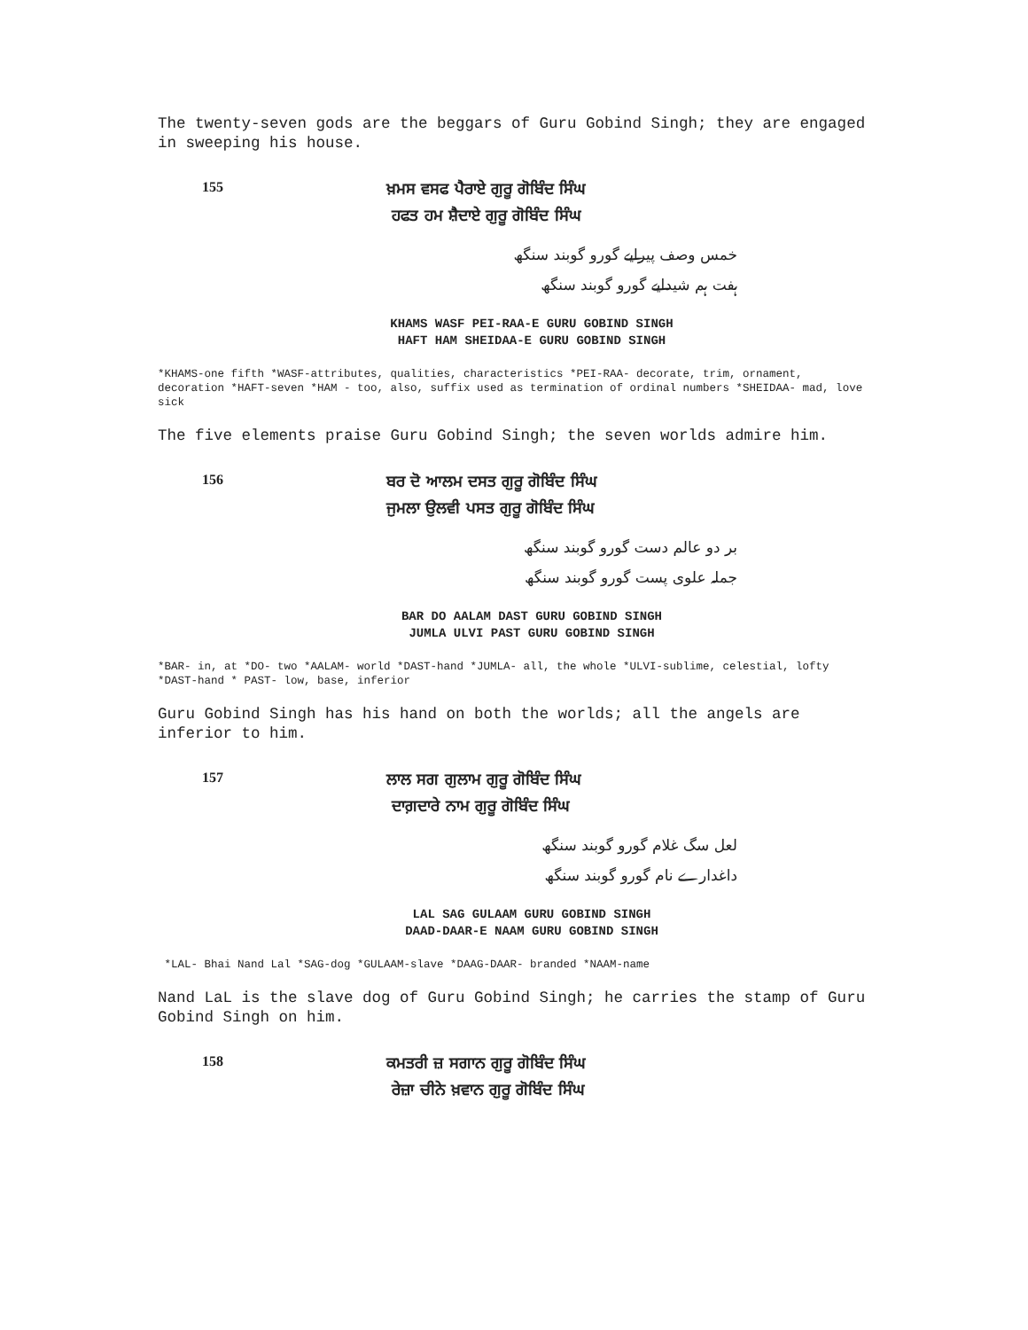The twenty-seven gods are the beggars of Guru Gobind Singh; they are engaged in sweeping his house.
155
ਖ਼ਮਸ ਵਸਫ ਪੈਰਾਏ ਗੁਰੂ ਗੋਬਿੰਦ ਸਿੰਘ
ਹਫਤ ਹਮ ਸ਼ੈਦਾਏ ਗੁਰੂ ਗੋਬਿੰਦ ਸਿੰਘ
خمس وصف پیرایے گورو گوبند سنگھ
ہفت ہم شیدایے گورو گوبند سنگھ
KHAMS WASF PEI-RAA-E GURU GOBIND SINGH
HAFT HAM SHEIDAA-E GURU GOBIND SINGH
*KHAMS-one fifth *WASF-attributes, qualities, characteristics *PEI-RAA- decorate, trim, ornament, decoration *HAFT-seven *HAM - too, also, suffix used as termination of ordinal numbers *SHEIDAA- mad, love sick
The five elements praise Guru Gobind Singh; the seven worlds admire him.
156
ਬਰ ਦੋ ਆਲਮ ਦਸਤ ਗੁਰੂ ਗੋਬਿੰਦ ਸਿੰਘ
ਜੁਮਲਾ ਉਲਵੀ ਪਸਤ ਗੁਰੂ ਗੋਬਿੰਦ ਸਿੰਘ
بر دو عالم دست گورو گوبند سنگھ
جملہ علوی پست گورو گوبند سنگھ
BAR DO AALAM DAST GURU GOBIND SINGH
JUMLA ULVI PAST GURU GOBIND SINGH
*BAR- in, at *DO- two *AALAM- world *DAST-hand *JUMLA- all, the whole *ULVI-sublime, celestial, lofty *DAST-hand * PAST- low, base, inferior
Guru Gobind Singh has his hand on both the worlds; all the angels are inferior to him.
157
ਲਾਲ ਸਗ ਗੁਲਾਮ ਗੁਰੂ ਗੋਬਿੰਦ ਸਿੰਘ
ਦਾਗ਼ਦਾਰੇ ਨਾਮ ਗੁਰੂ ਗੋਬਿੰਦ ਸਿੰਘ
لعل سگ غلام گورو گوبند سنگھ
داغدارے نام گورو گوبند سنگھ
LAL SAG GULAAM GURU GOBIND SINGH
DAAD-DAAR-E NAAM GURU GOBIND SINGH
*LAL- Bhai Nand Lal *SAG-dog *GULAAM-slave *DAAG-DAAR- branded *NAAM-name
Nand LaL is the slave dog of Guru Gobind Singh; he carries the stamp of Guru Gobind Singh on him.
158
ਕਮਤਰੀ ਜ਼ ਸਗਾਨ ਗੁਰੂ ਗੋਬਿੰਦ ਸਿੰਘ
ਰੇਜ਼ਾ ਚੀਨੇ ਖ਼ਵਾਨ ਗੁਰੂ ਗੋਬਿੰਦ ਸਿੰਘ